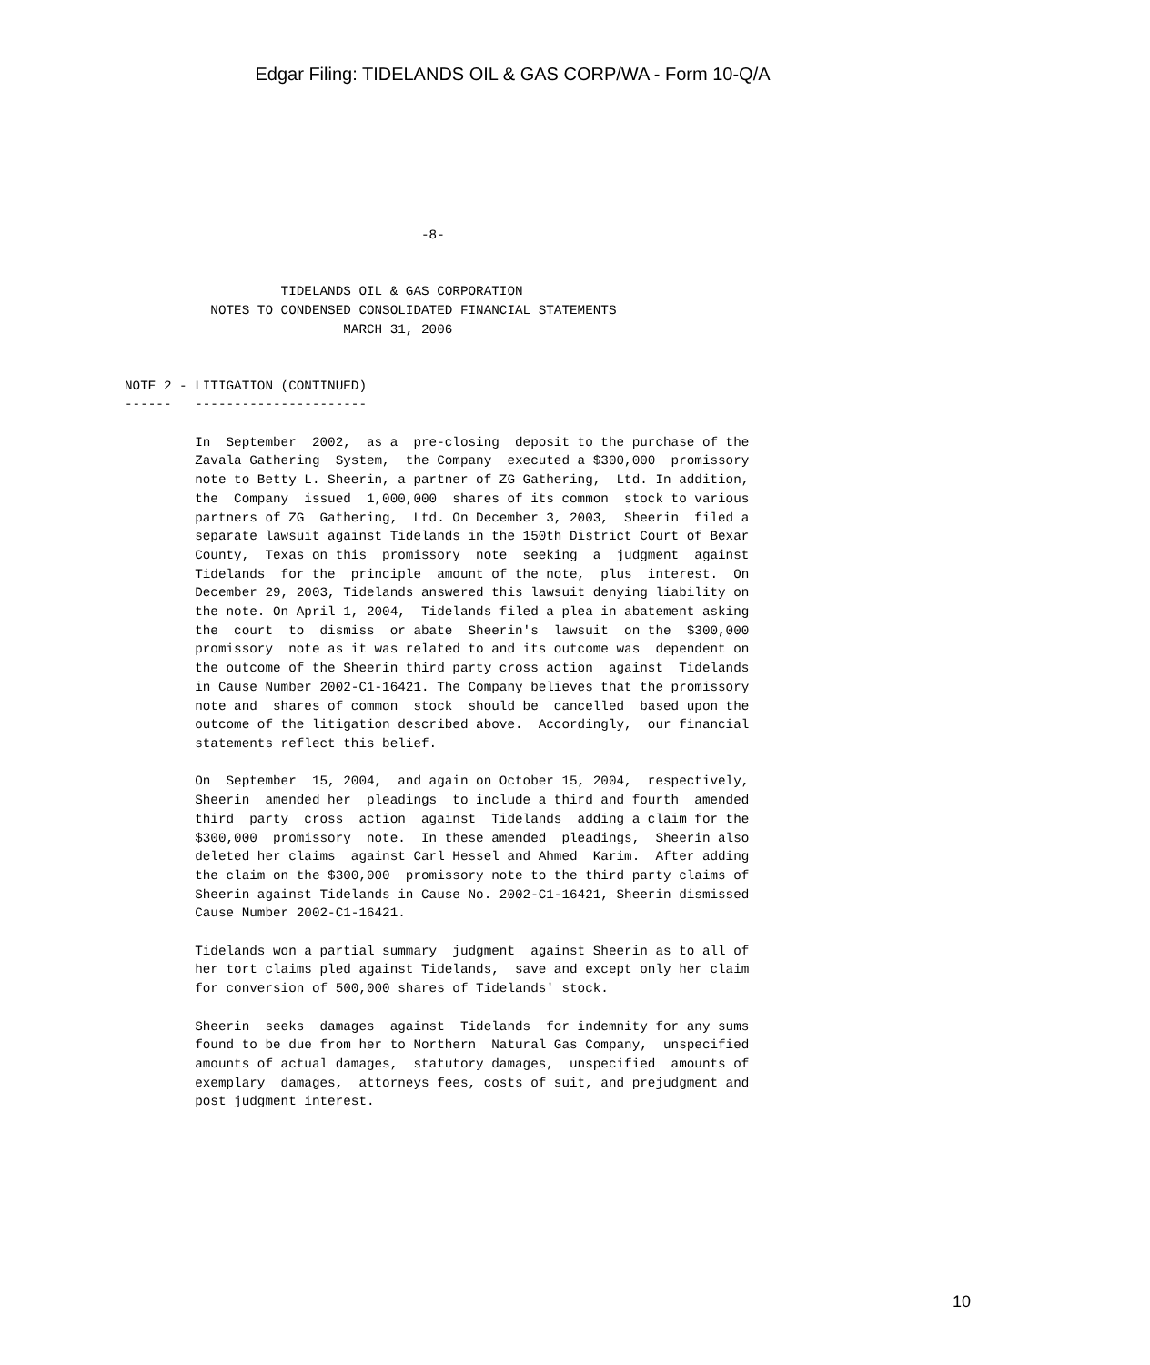Edgar Filing: TIDELANDS OIL & GAS CORP/WA - Form 10-Q/A
                                      -8-


                    TIDELANDS OIL & GAS CORPORATION
           NOTES TO CONDENSED CONSOLIDATED FINANCIAL STATEMENTS
                            MARCH 31, 2006


NOTE 2 - LITIGATION (CONTINUED)
------   ----------------------

         In  September  2002,  as a  pre-closing  deposit to the purchase of the
         Zavala Gathering  System,  the Company  executed a $300,000  promissory
         note to Betty L. Sheerin, a partner of ZG Gathering,  Ltd. In addition,
         the  Company  issued  1,000,000  shares of its common  stock to various
         partners of ZG  Gathering,  Ltd. On December 3, 2003,  Sheerin  filed a
         separate lawsuit against Tidelands in the 150th District Court of Bexar
         County,  Texas on this  promissory  note  seeking  a  judgment  against
         Tidelands  for the  principle  amount of the note,  plus  interest.  On
         December 29, 2003, Tidelands answered this lawsuit denying liability on
         the note. On April 1, 2004,  Tidelands filed a plea in abatement asking
         the  court  to  dismiss  or abate  Sheerin's  lawsuit  on the  $300,000
         promissory  note as it was related to and its outcome was  dependent on
         the outcome of the Sheerin third party cross action  against  Tidelands
         in Cause Number 2002-C1-16421. The Company believes that the promissory
         note and  shares of common  stock  should be  cancelled  based upon the
         outcome of the litigation described above.  Accordingly,  our financial
         statements reflect this belief.

         On  September  15, 2004,  and again on October 15, 2004,  respectively,
         Sheerin  amended her  pleadings  to include a third and fourth  amended
         third  party  cross  action  against  Tidelands  adding a claim for the
         $300,000  promissory  note.  In these amended  pleadings,  Sheerin also
         deleted her claims  against Carl Hessel and Ahmed  Karim.  After adding
         the claim on the $300,000  promissory note to the third party claims of
         Sheerin against Tidelands in Cause No. 2002-C1-16421, Sheerin dismissed
         Cause Number 2002-C1-16421.

         Tidelands won a partial summary  judgment  against Sheerin as to all of
         her tort claims pled against Tidelands,  save and except only her claim
         for conversion of 500,000 shares of Tidelands' stock.

         Sheerin  seeks  damages  against  Tidelands  for indemnity for any sums
         found to be due from her to Northern  Natural Gas Company,  unspecified
         amounts of actual damages,  statutory damages,  unspecified  amounts of
         exemplary  damages,  attorneys fees, costs of suit, and prejudgment and
         post judgment interest.
10